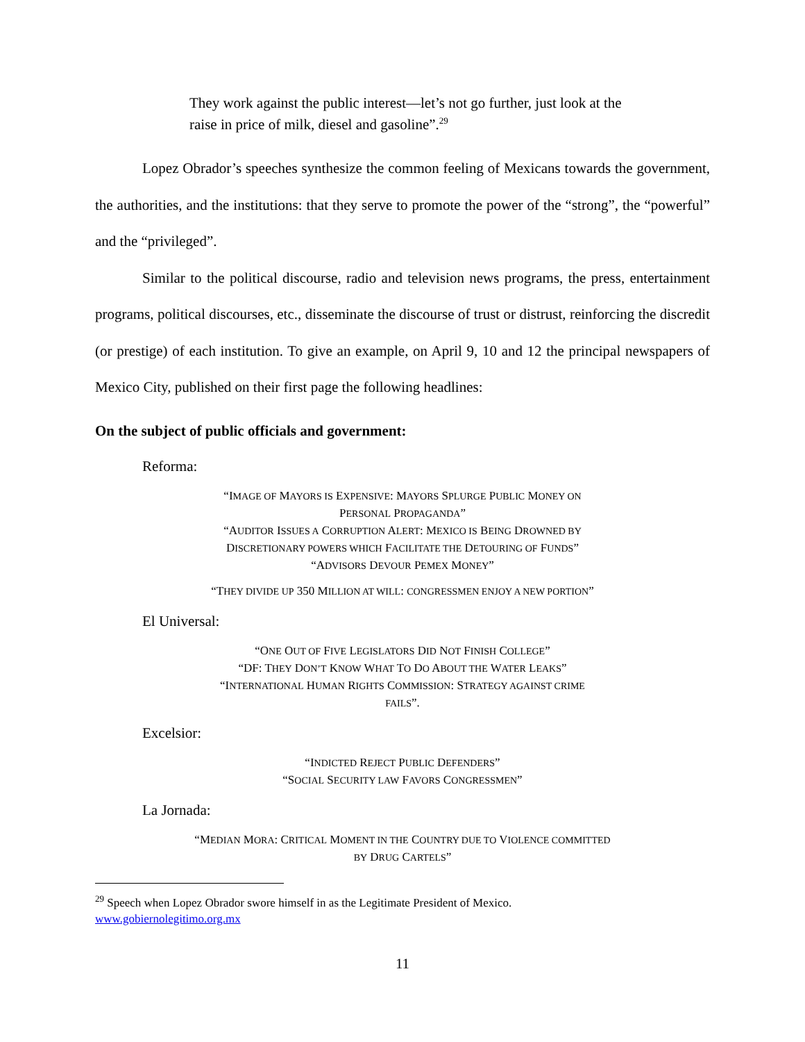They work against the public interest—let’s not go further, just look at the raise in price of milk, diesel and gasoline”.<sup>29</sup>
Lopez Obrador’s speeches synthesize the common feeling of Mexicans towards the government, the authorities, and the institutions: that they serve to promote the power of the “strong”, the “powerful” and the “privileged”.
Similar to the political discourse, radio and television news programs, the press, entertainment programs, political discourses, etc., disseminate the discourse of trust or distrust, reinforcing the discredit (or prestige) of each institution. To give an example, on April 9, 10 and 12 the principal newspapers of Mexico City, published on their first page the following headlines:
On the subject of public officials and government:
Reforma:
“IMAGE OF MAYORS IS EXPENSIVE: MAYORS SPLURGE PUBLIC MONEY ON
PERSONAL PROPAGANDA”
“AUDITOR ISSUES A CORRUPTION ALERT: MEXICO IS BEING DROWNED BY
DISCRETIONARY POWERS WHICH FACILITATE THE DETOURING OF FUNDS”
“ADVISORS DEVOUR PEMEX MONEY”
“THEY DIVIDE UP 350 MILLION AT WILL: CONGRESSMEN ENJOY A NEW PORTION”
El Universal:
“ONE OUT OF FIVE LEGISLATORS DID NOT FINISH COLLEGE”
“DF: THEY DON’T KNOW WHAT TO DO ABOUT THE WATER LEAKS”
“INTERNATIONAL HUMAN RIGHTS COMMISSION: STRATEGY AGAINST CRIME
FAILS”.
Excelsior:
“INDICTED REJECT PUBLIC DEFENDERS”
“SOCIAL SECURITY LAW FAVORS CONGRESSMEN”
La Jornada:
“MEDIAN MORA: CRITICAL MOMENT IN THE COUNTRY DUE TO VIOLENCE COMMITTED
BY DRUG CARTELS”
<sup>29</sup> Speech when Lopez Obrador swore himself in as the Legitimate President of Mexico.
www.gobiernolegitimo.org.mx
11